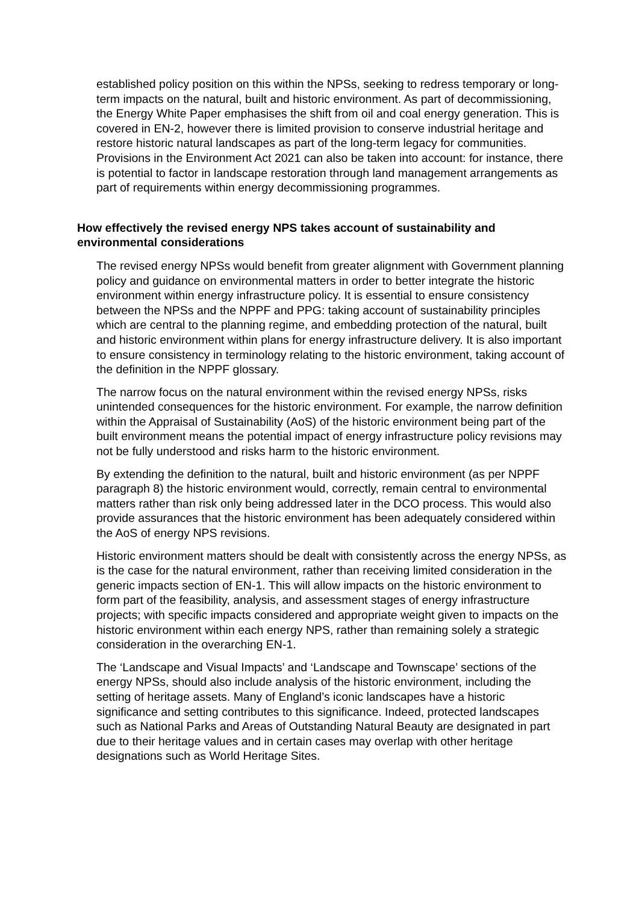established policy position on this within the NPSs, seeking to redress temporary or long-term impacts on the natural, built and historic environment. As part of decommissioning, the Energy White Paper emphasises the shift from oil and coal energy generation. This is covered in EN-2, however there is limited provision to conserve industrial heritage and restore historic natural landscapes as part of the long-term legacy for communities. Provisions in the Environment Act 2021 can also be taken into account: for instance, there is potential to factor in landscape restoration through land management arrangements as part of requirements within energy decommissioning programmes.
How effectively the revised energy NPS takes account of sustainability and environmental considerations
The revised energy NPSs would benefit from greater alignment with Government planning policy and guidance on environmental matters in order to better integrate the historic environment within energy infrastructure policy. It is essential to ensure consistency between the NPSs and the NPPF and PPG: taking account of sustainability principles which are central to the planning regime, and embedding protection of the natural, built and historic environment within plans for energy infrastructure delivery. It is also important to ensure consistency in terminology relating to the historic environment, taking account of the definition in the NPPF glossary.
The narrow focus on the natural environment within the revised energy NPSs, risks unintended consequences for the historic environment. For example, the narrow definition within the Appraisal of Sustainability (AoS) of the historic environment being part of the built environment means the potential impact of energy infrastructure policy revisions may not be fully understood and risks harm to the historic environment.
By extending the definition to the natural, built and historic environment (as per NPPF paragraph 8) the historic environment would, correctly, remain central to environmental matters rather than risk only being addressed later in the DCO process. This would also provide assurances that the historic environment has been adequately considered within the AoS of energy NPS revisions.
Historic environment matters should be dealt with consistently across the energy NPSs, as is the case for the natural environment, rather than receiving limited consideration in the generic impacts section of EN-1. This will allow impacts on the historic environment to form part of the feasibility, analysis, and assessment stages of energy infrastructure projects; with specific impacts considered and appropriate weight given to impacts on the historic environment within each energy NPS, rather than remaining solely a strategic consideration in the overarching EN-1.
The ‘Landscape and Visual Impacts’ and ‘Landscape and Townscape’ sections of the energy NPSs, should also include analysis of the historic environment, including the setting of heritage assets. Many of England’s iconic landscapes have a historic significance and setting contributes to this significance. Indeed, protected landscapes such as National Parks and Areas of Outstanding Natural Beauty are designated in part due to their heritage values and in certain cases may overlap with other heritage designations such as World Heritage Sites.